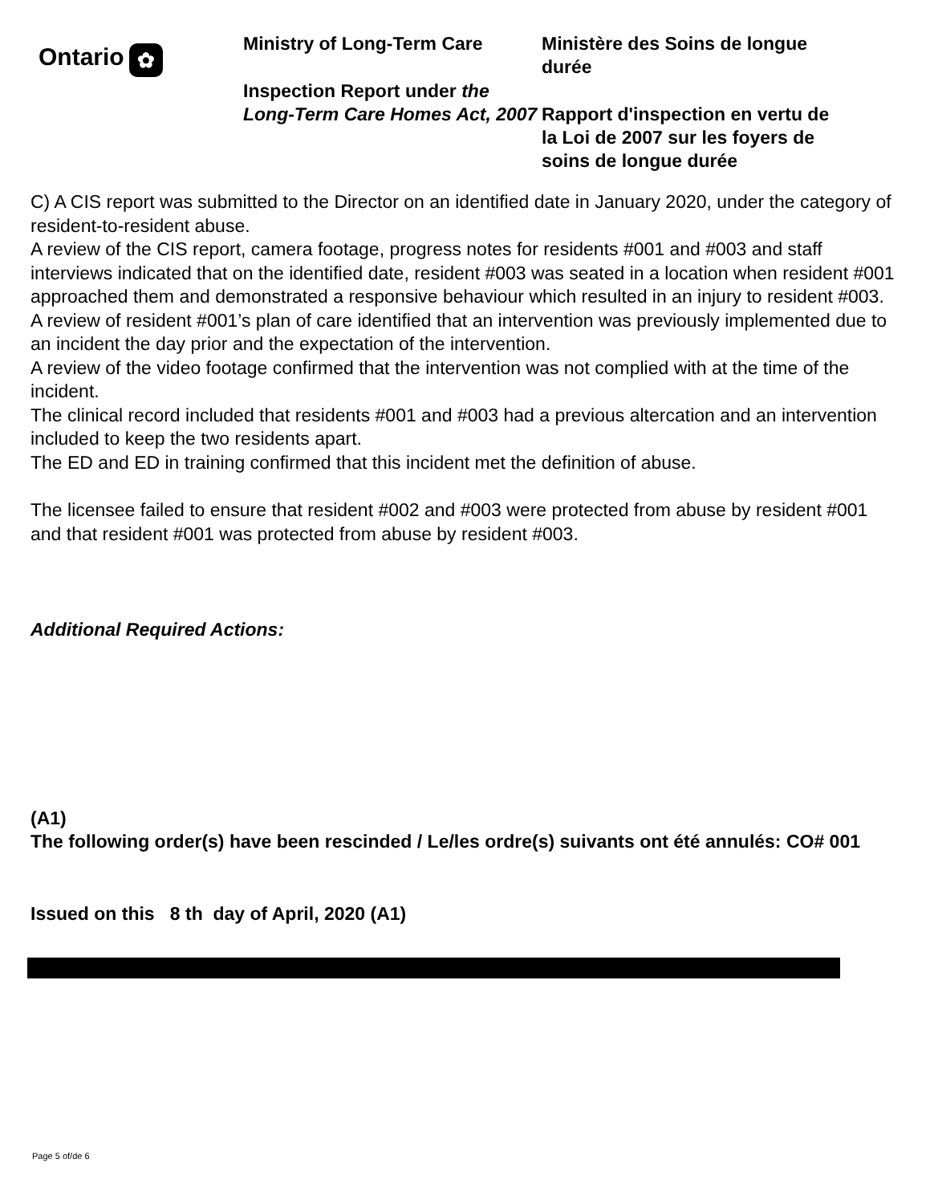Ontario ✿
Ministry of Long-Term Care
Inspection Report under the Long-Term Care Homes Act, 2007
Ministère des Soins de longue durée
Rapport d'inspection en vertu de la Loi de 2007 sur les foyers de soins de longue durée
C) A CIS report was submitted to the Director on an identified date in January 2020, under the category of resident-to-resident abuse.
A review of the CIS report, camera footage, progress notes for residents #001 and #003 and staff interviews indicated that on the identified date, resident #003 was seated in a location when resident #001 approached them and demonstrated a responsive behaviour which resulted in an injury to resident #003.
A review of resident #001’s plan of care identified that an intervention was previously implemented due to an incident the day prior and the expectation of the intervention.
A review of the video footage confirmed that the intervention was not complied with at the time of the incident.
The clinical record included that residents #001 and #003 had a previous altercation and an intervention included to keep the two residents apart.
The ED and ED in training confirmed that this incident met the definition of abuse.
The licensee failed to ensure that resident #002 and #003 were protected from abuse by resident #001 and that resident #001 was protected from abuse by resident #003.
Additional Required Actions:
(A1)
The following order(s) have been rescinded / Le/les ordre(s) suivants ont été annulés: CO# 001
Issued on this 8 th day of April, 2020 (A1)
Page 5 of/de 6